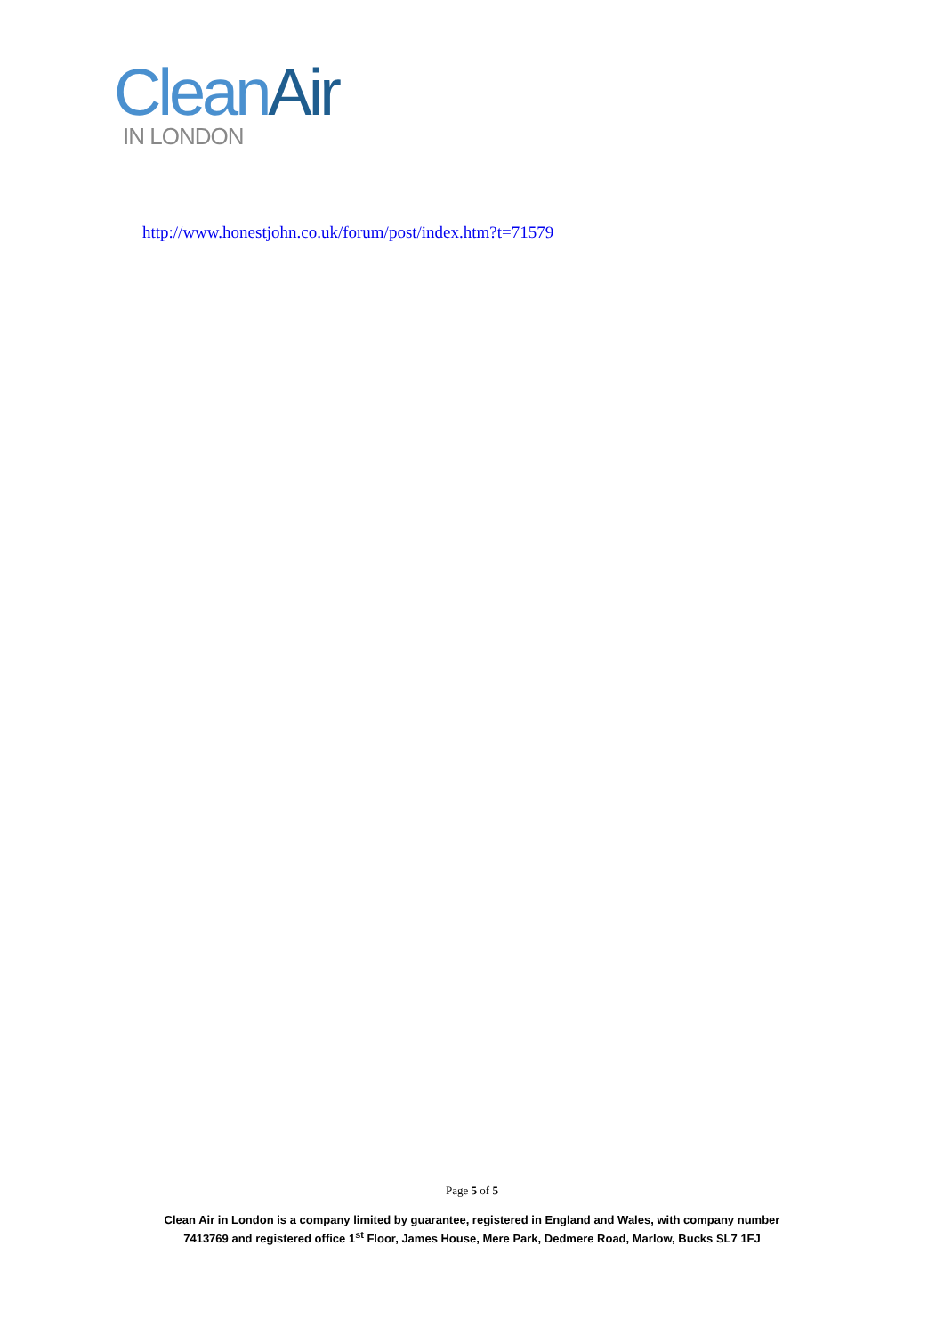Clean Air
IN LONDON
http://www.honestjohn.co.uk/forum/post/index.htm?t=71579
Page 5 of 5
Clean Air in London is a company limited by guarantee, registered in England and Wales, with company number
7413769 and registered office 1<sup>st</sup> Floor, James House, Mere Park, Dedmere Road, Marlow, Bucks SL7 1FJ